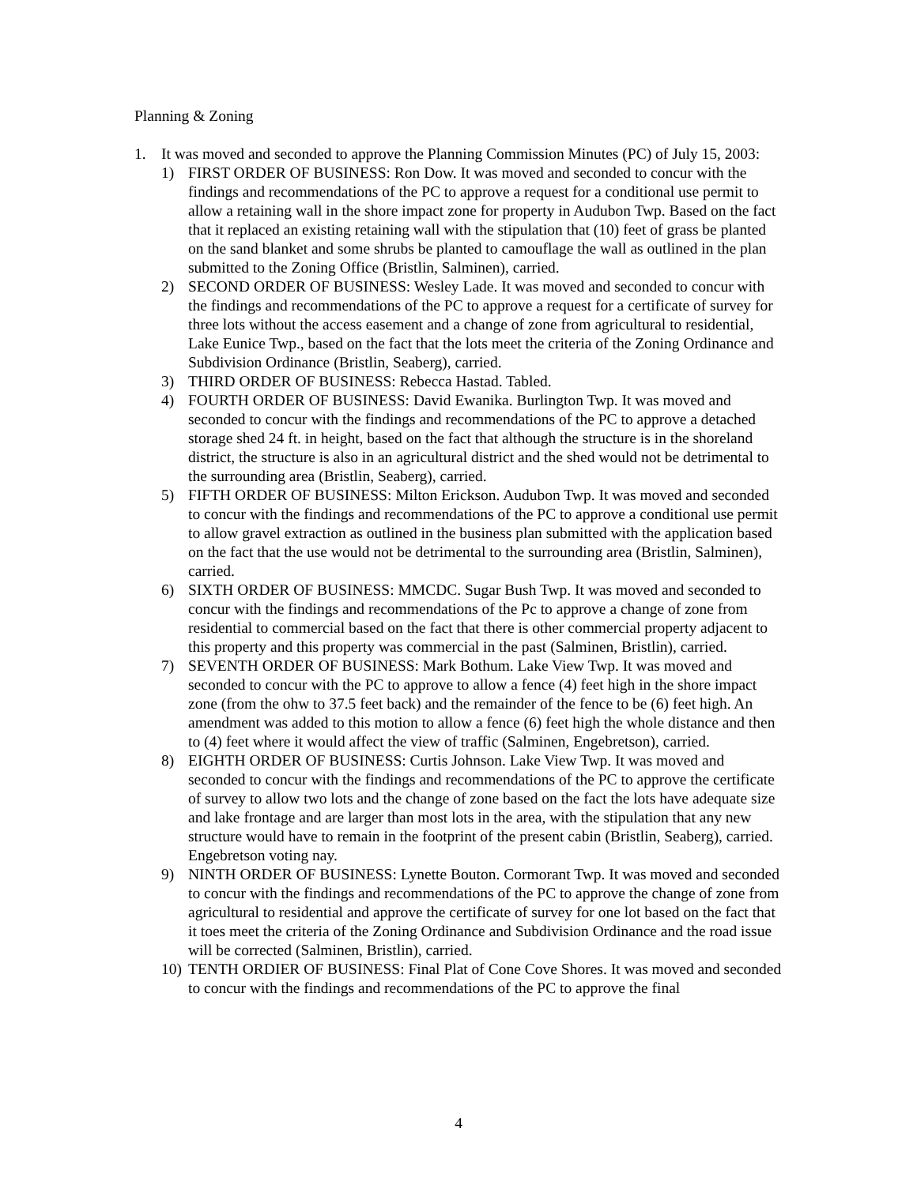Planning & Zoning
1. It was moved and seconded to approve the Planning Commission Minutes (PC) of July 15, 2003:
1) FIRST ORDER OF BUSINESS: Ron Dow. It was moved and seconded to concur with the findings and recommendations of the PC to approve a request for a conditional use permit to allow a retaining wall in the shore impact zone for property in Audubon Twp. Based on the fact that it replaced an existing retaining wall with the stipulation that (10) feet of grass be planted on the sand blanket and some shrubs be planted to camouflage the wall as outlined in the plan submitted to the Zoning Office (Bristlin, Salminen), carried.
2) SECOND ORDER OF BUSINESS: Wesley Lade. It was moved and seconded to concur with the findings and recommendations of the PC to approve a request for a certificate of survey for three lots without the access easement and a change of zone from agricultural to residential, Lake Eunice Twp., based on the fact that the lots meet the criteria of the Zoning Ordinance and Subdivision Ordinance (Bristlin, Seaberg), carried.
3) THIRD ORDER OF BUSINESS: Rebecca Hastad. Tabled.
4) FOURTH ORDER OF BUSINESS: David Ewanika. Burlington Twp. It was moved and seconded to concur with the findings and recommendations of the PC to approve a detached storage shed 24 ft. in height, based on the fact that although the structure is in the shoreland district, the structure is also in an agricultural district and the shed would not be detrimental to the surrounding area (Bristlin, Seaberg), carried.
5) FIFTH ORDER OF BUSINESS: Milton Erickson. Audubon Twp. It was moved and seconded to concur with the findings and recommendations of the PC to approve a conditional use permit to allow gravel extraction as outlined in the business plan submitted with the application based on the fact that the use would not be detrimental to the surrounding area (Bristlin, Salminen), carried.
6) SIXTH ORDER OF BUSINESS: MMCDC. Sugar Bush Twp. It was moved and seconded to concur with the findings and recommendations of the Pc to approve a change of zone from residential to commercial based on the fact that there is other commercial property adjacent to this property and this property was commercial in the past (Salminen, Bristlin), carried.
7) SEVENTH ORDER OF BUSINESS: Mark Bothum. Lake View Twp. It was moved and seconded to concur with the PC to approve to allow a fence (4) feet high in the shore impact zone (from the ohw to 37.5 feet back) and the remainder of the fence to be (6) feet high. An amendment was added to this motion to allow a fence (6) feet high the whole distance and then to (4) feet where it would affect the view of traffic (Salminen, Engebretson), carried.
8) EIGHTH ORDER OF BUSINESS: Curtis Johnson. Lake View Twp. It was moved and seconded to concur with the findings and recommendations of the PC to approve the certificate of survey to allow two lots and the change of zone based on the fact the lots have adequate size and lake frontage and are larger than most lots in the area, with the stipulation that any new structure would have to remain in the footprint of the present cabin (Bristlin, Seaberg), carried. Engebretson voting nay.
9) NINTH ORDER OF BUSINESS: Lynette Bouton. Cormorant Twp. It was moved and seconded to concur with the findings and recommendations of the PC to approve the change of zone from agricultural to residential and approve the certificate of survey for one lot based on the fact that it toes meet the criteria of the Zoning Ordinance and Subdivision Ordinance and the road issue will be corrected (Salminen, Bristlin), carried.
10)
TENTH ORDIER OF BUSINESS: Final Plat of Cone Cove Shores. It was moved and seconded to concur with the findings and recommendations of the PC to approve the final
4